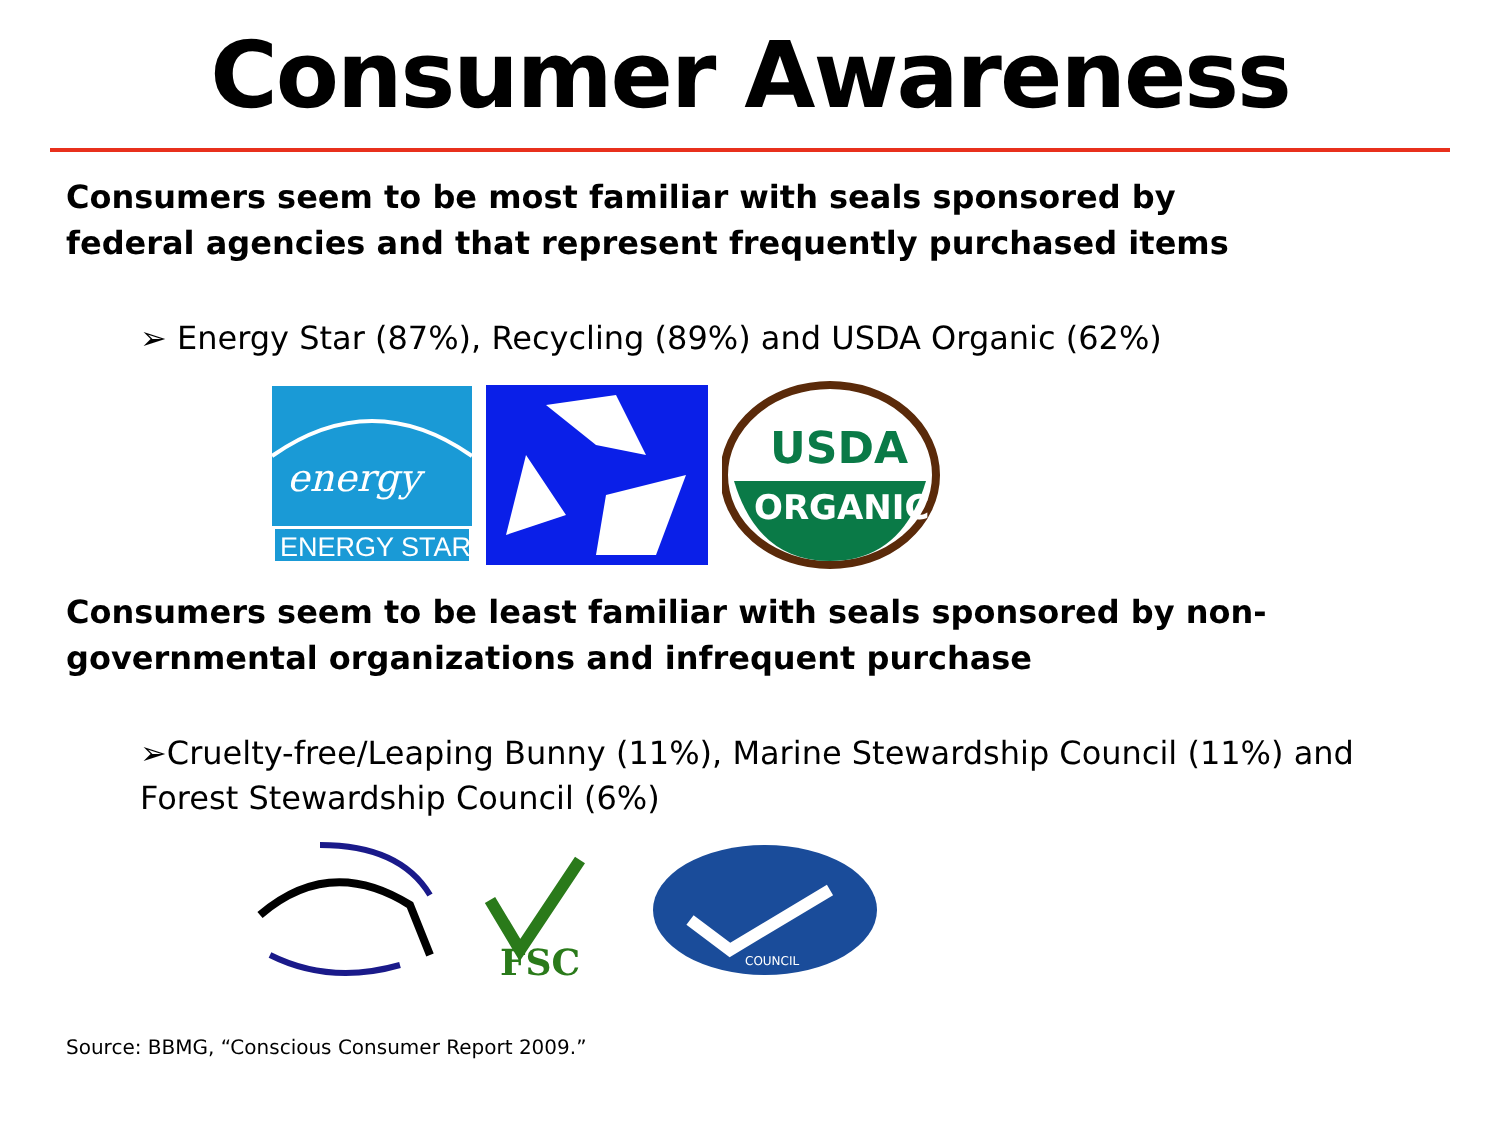Consumer Awareness
Consumers seem to be most familiar with seals sponsored by federal agencies and that represent frequently purchased items
➢ Energy Star (87%), Recycling (89%) and USDA Organic (62%)
energy
ENERGY STAR
USDA
ORGANIC
Consumers seem to be least familiar with seals sponsored by non-governmental organizations and infrequent purchase
➢Cruelty-free/Leaping Bunny (11%), Marine Stewardship Council (11%) and Forest Stewardship Council (6%)
FSC
COUNCIL
Source: BBMG, “Conscious Consumer Report 2009.”